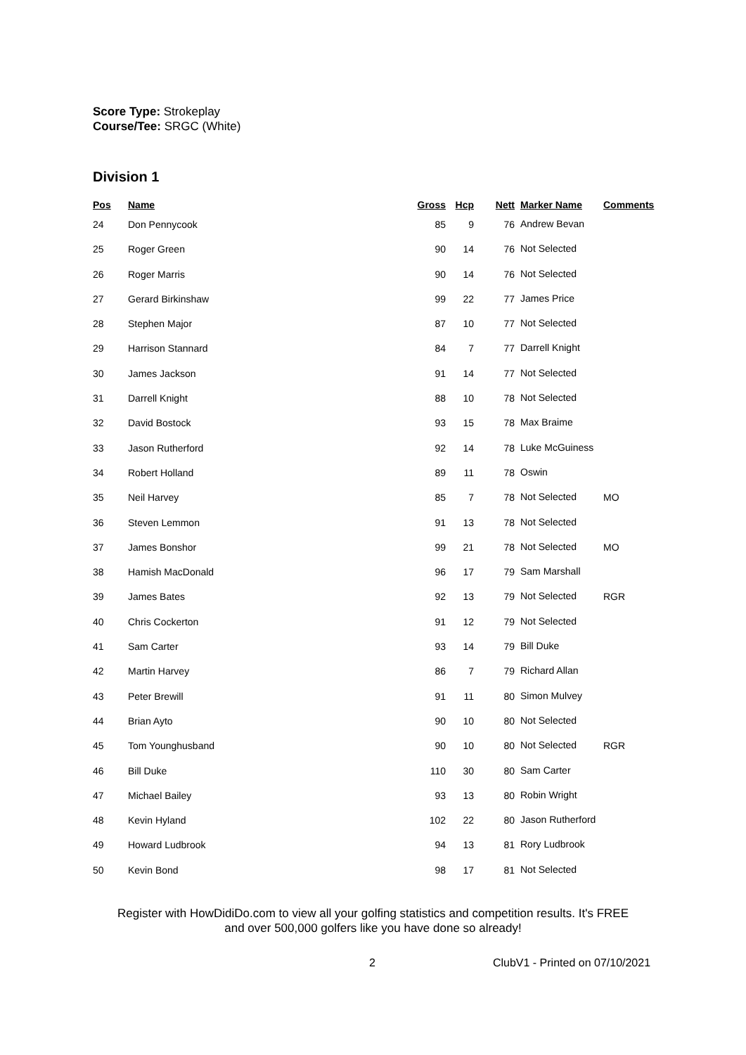Score Type: Strokeplay
Course/Tee: SRGC (White)
Division 1
| Pos | Name | Gross | Hcp | Nett | Marker Name | Comments |
| --- | --- | --- | --- | --- | --- | --- |
| 24 | Don Pennycook | 85 | 9 | 76 | Andrew Bevan | |
| 25 | Roger Green | 90 | 14 | 76 | Not Selected | |
| 26 | Roger Marris | 90 | 14 | 76 | Not Selected | |
| 27 | Gerard Birkinshaw | 99 | 22 | 77 | James Price | |
| 28 | Stephen Major | 87 | 10 | 77 | Not Selected | |
| 29 | Harrison Stannard | 84 | 7 | 77 | Darrell Knight | |
| 30 | James Jackson | 91 | 14 | 77 | Not Selected | |
| 31 | Darrell Knight | 88 | 10 | 78 | Not Selected | |
| 32 | David Bostock | 93 | 15 | 78 | Max Braime | |
| 33 | Jason Rutherford | 92 | 14 | 78 | Luke McGuiness | |
| 34 | Robert Holland | 89 | 11 | 78 | Oswin | |
| 35 | Neil Harvey | 85 | 7 | 78 | Not Selected | MO |
| 36 | Steven Lemmon | 91 | 13 | 78 | Not Selected | |
| 37 | James Bonshor | 99 | 21 | 78 | Not Selected | MO |
| 38 | Hamish MacDonald | 96 | 17 | 79 | Sam Marshall | |
| 39 | James Bates | 92 | 13 | 79 | Not Selected | RGR |
| 40 | Chris Cockerton | 91 | 12 | 79 | Not Selected | |
| 41 | Sam Carter | 93 | 14 | 79 | Bill Duke | |
| 42 | Martin Harvey | 86 | 7 | 79 | Richard Allan | |
| 43 | Peter Brewill | 91 | 11 | 80 | Simon Mulvey | |
| 44 | Brian Ayto | 90 | 10 | 80 | Not Selected | |
| 45 | Tom Younghusband | 90 | 10 | 80 | Not Selected | RGR |
| 46 | Bill Duke | 110 | 30 | 80 | Sam Carter | |
| 47 | Michael Bailey | 93 | 13 | 80 | Robin Wright | |
| 48 | Kevin Hyland | 102 | 22 | 80 | Jason Rutherford | |
| 49 | Howard Ludbrook | 94 | 13 | 81 | Rory Ludbrook | |
| 50 | Kevin Bond | 98 | 17 | 81 | Not Selected | |
Register with HowDidiDo.com to view all your golfing statistics and competition results. It's FREE
and over 500,000 golfers like you have done so already!
2 ClubV1 - Printed on 07/10/2021